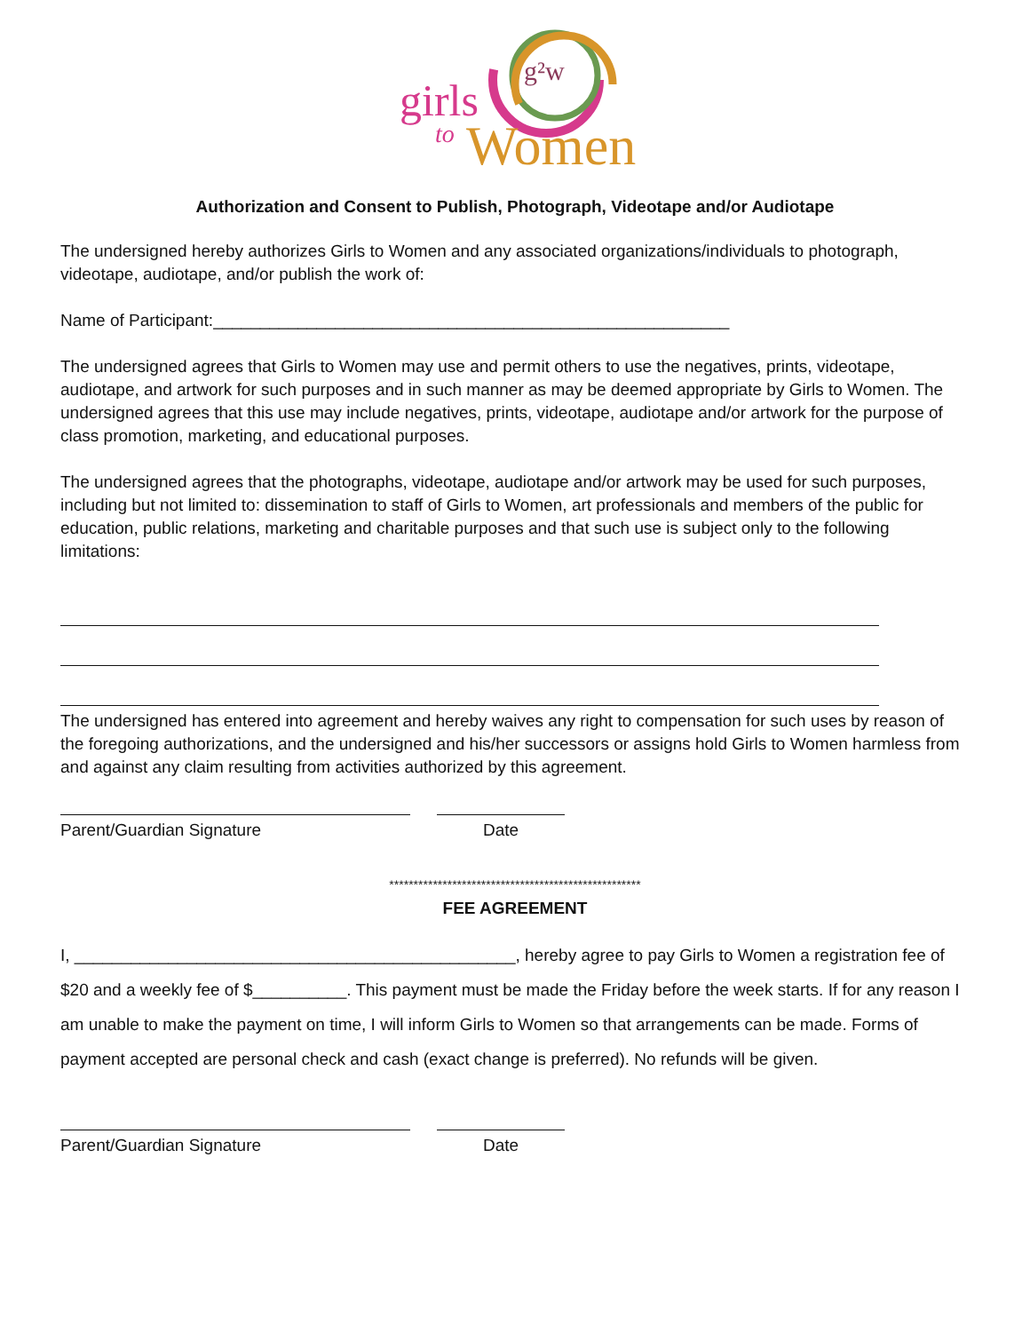g²w
girls
to
Women
Authorization and Consent to Publish, Photograph, Videotape and/or Audiotape
The undersigned hereby authorizes Girls to Women and any associated organizations/individuals to photograph, videotape, audiotape, and/or publish the work of:
Name of Participant:_______________________________________________________
The undersigned agrees that Girls to Women may use and permit others to use the negatives, prints, videotape, audiotape, and artwork for such purposes and in such manner as may be deemed appropriate by Girls to Women. The undersigned agrees that this use may include negatives, prints, videotape, audiotape and/or artwork for the purpose of class promotion, marketing, and educational purposes.
The undersigned agrees that the photographs, videotape, audiotape and/or artwork may be used for such purposes, including but not limited to: dissemination to staff of Girls to Women, art professionals and members of the public for education, public relations, marketing and charitable purposes and that such use is subject only to the following limitations:
The undersigned has entered into agreement and hereby waives any right to compensation for such uses by reason of the foregoing authorizations, and the undersigned and his/her successors or assigns hold Girls to Women harmless from and against any claim resulting from activities authorized by this agreement.
Parent/Guardian Signature Date
****************************************************
FEE AGREEMENT
I, _______________________________________________, hereby agree to pay Girls to Women a registration fee of $20 and a weekly fee of $__________. This payment must be made the Friday before the week starts. If for any reason I am unable to make the payment on time, I will inform Girls to Women so that arrangements can be made. Forms of payment accepted are personal check and cash (exact change is preferred). No refunds will be given.
Parent/Guardian Signature Date